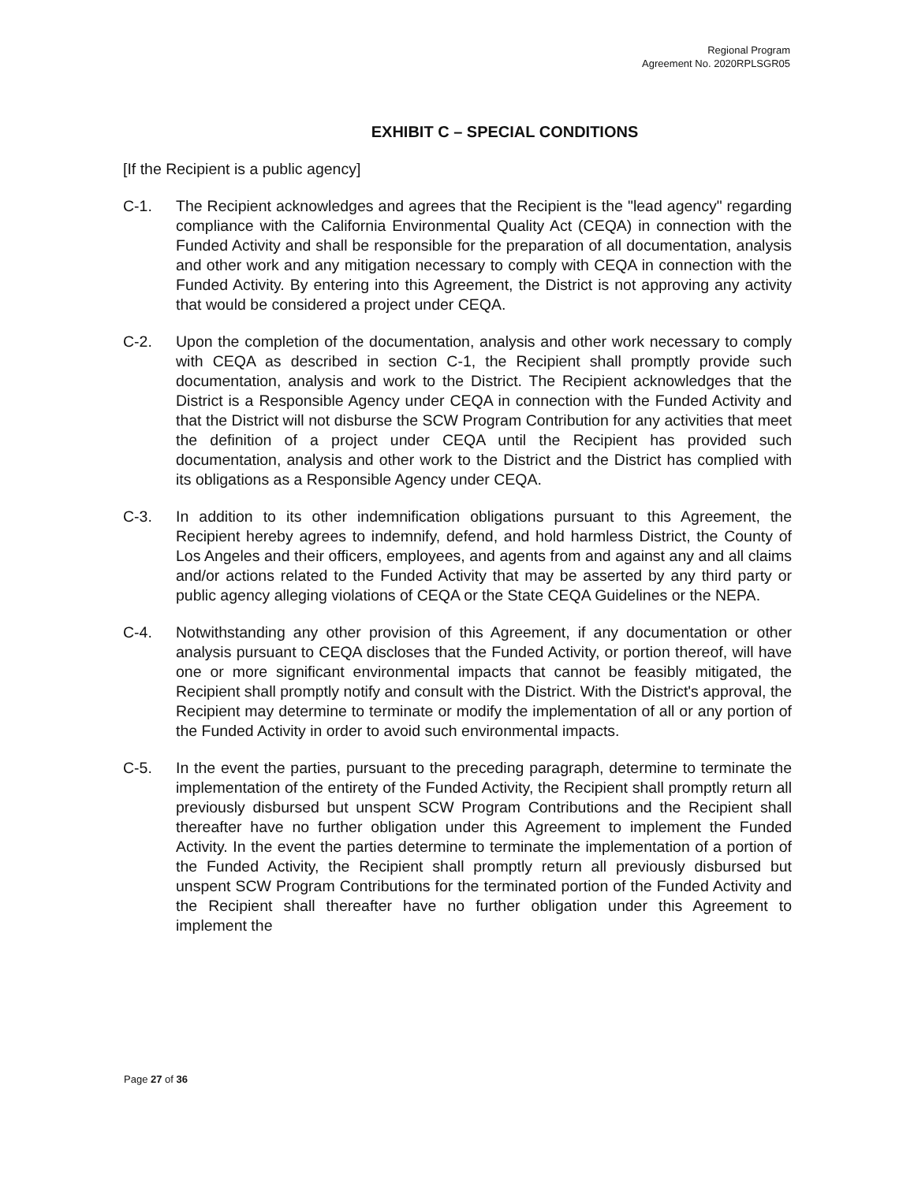Regional Program
Agreement No. 2020RPLSGR05
EXHIBIT C – SPECIAL CONDITIONS
[If the Recipient is a public agency]
C-1. The Recipient acknowledges and agrees that the Recipient is the "lead agency" regarding compliance with the California Environmental Quality Act (CEQA) in connection with the Funded Activity and shall be responsible for the preparation of all documentation, analysis and other work and any mitigation necessary to comply with CEQA in connection with the Funded Activity. By entering into this Agreement, the District is not approving any activity that would be considered a project under CEQA.
C-2. Upon the completion of the documentation, analysis and other work necessary to comply with CEQA as described in section C-1, the Recipient shall promptly provide such documentation, analysis and work to the District. The Recipient acknowledges that the District is a Responsible Agency under CEQA in connection with the Funded Activity and that the District will not disburse the SCW Program Contribution for any activities that meet the definition of a project under CEQA until the Recipient has provided such documentation, analysis and other work to the District and the District has complied with its obligations as a Responsible Agency under CEQA.
C-3. In addition to its other indemnification obligations pursuant to this Agreement, the Recipient hereby agrees to indemnify, defend, and hold harmless District, the County of Los Angeles and their officers, employees, and agents from and against any and all claims and/or actions related to the Funded Activity that may be asserted by any third party or public agency alleging violations of CEQA or the State CEQA Guidelines or the NEPA.
C-4. Notwithstanding any other provision of this Agreement, if any documentation or other analysis pursuant to CEQA discloses that the Funded Activity, or portion thereof, will have one or more significant environmental impacts that cannot be feasibly mitigated, the Recipient shall promptly notify and consult with the District. With the District's approval, the Recipient may determine to terminate or modify the implementation of all or any portion of the Funded Activity in order to avoid such environmental impacts.
C-5. In the event the parties, pursuant to the preceding paragraph, determine to terminate the implementation of the entirety of the Funded Activity, the Recipient shall promptly return all previously disbursed but unspent SCW Program Contributions and the Recipient shall thereafter have no further obligation under this Agreement to implement the Funded Activity. In the event the parties determine to terminate the implementation of a portion of the Funded Activity, the Recipient shall promptly return all previously disbursed but unspent SCW Program Contributions for the terminated portion of the Funded Activity and the Recipient shall thereafter have no further obligation under this Agreement to implement the
Page 27 of 36